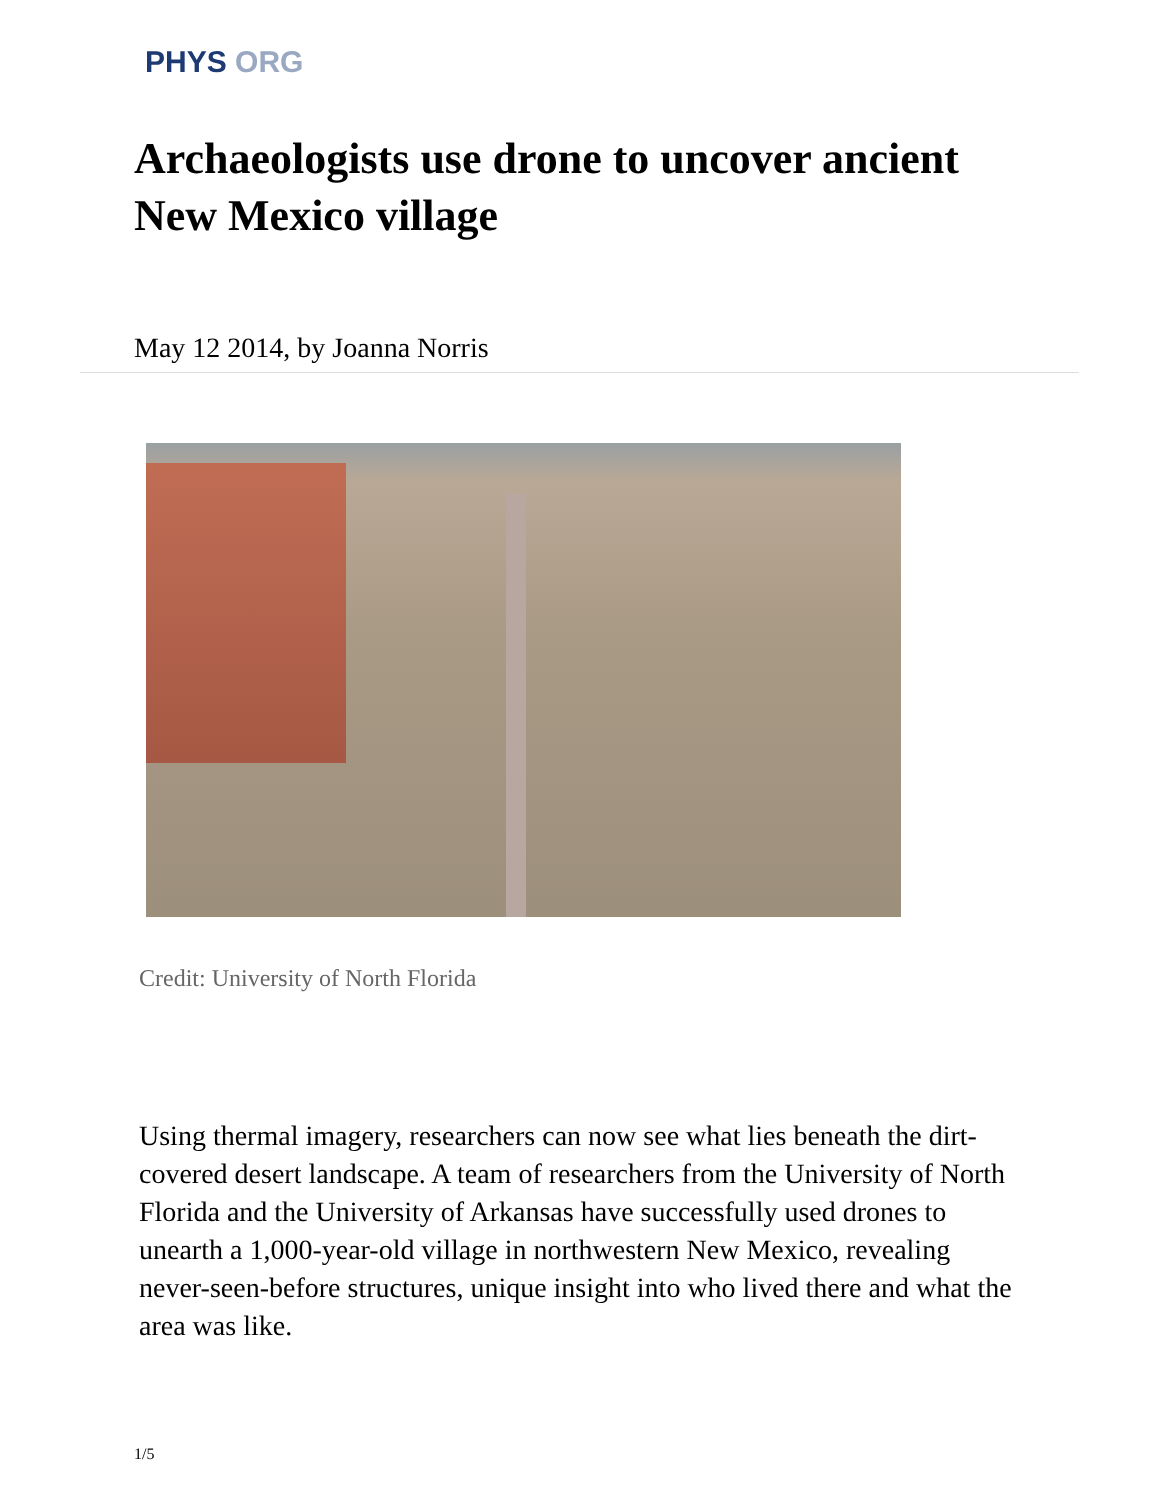PHYS ORG
Archaeologists use drone to uncover ancient New Mexico village
May 12 2014, by Joanna Norris
Credit: University of North Florida
Using thermal imagery, researchers can now see what lies beneath the dirt-covered desert landscape. A team of researchers from the University of North Florida and the University of Arkansas have successfully used drones to unearth a 1,000-year-old village in northwestern New Mexico, revealing never-seen-before structures, unique insight into who lived there and what the area was like.
1/5